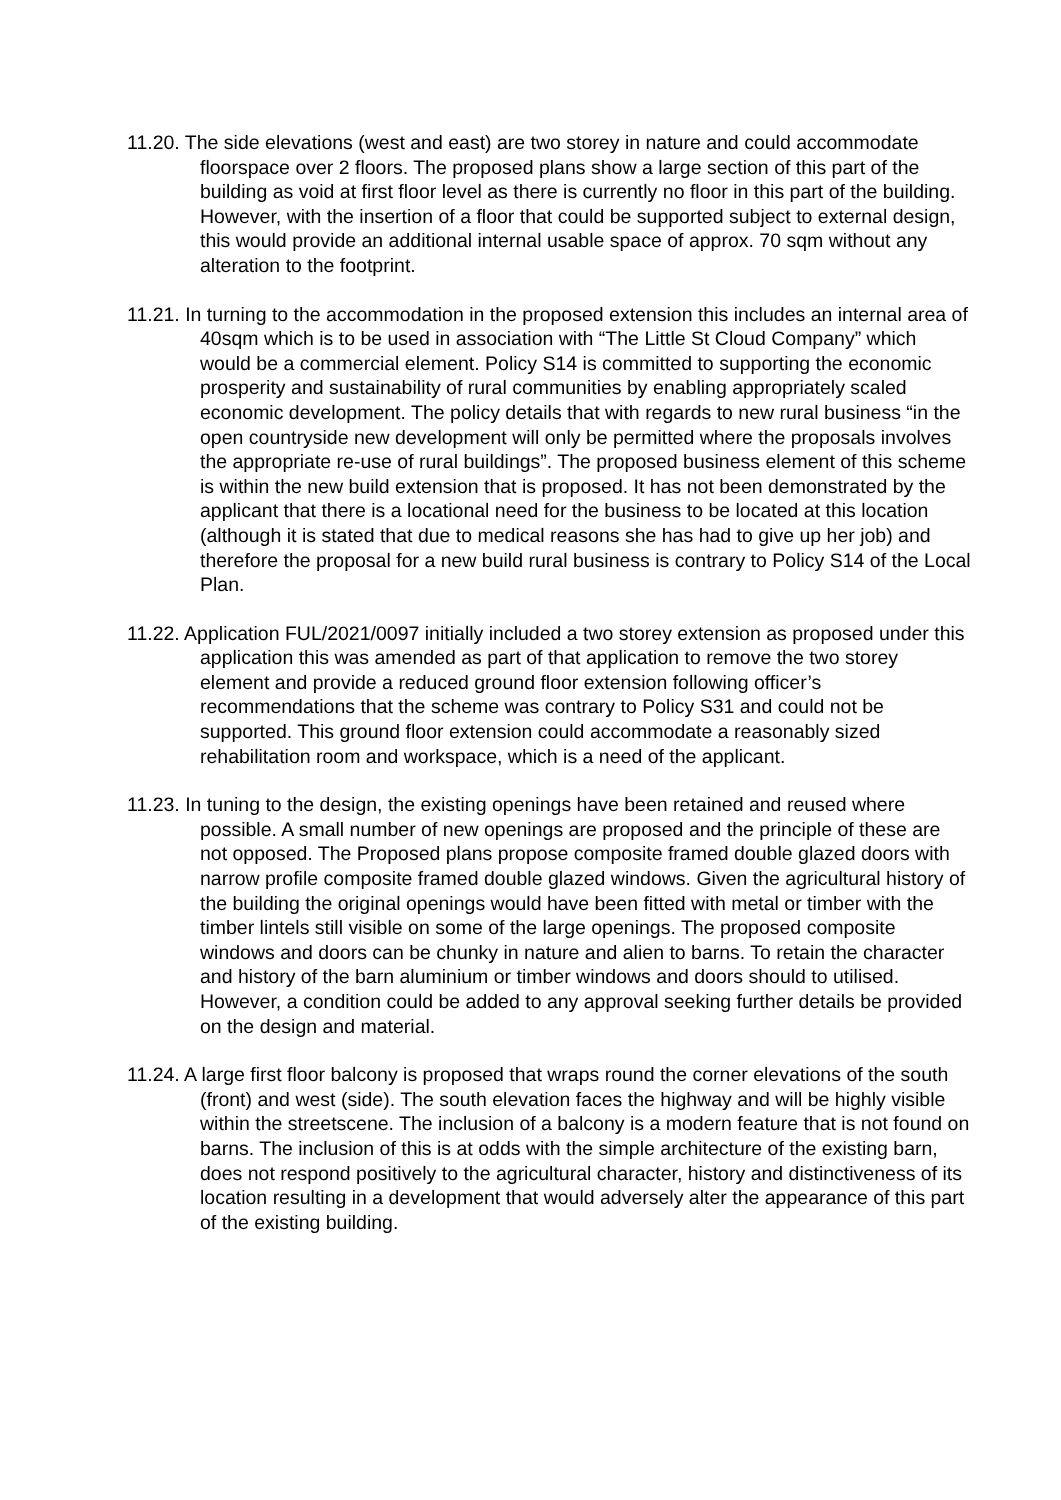11.20. The side elevations (west and east) are two storey in nature and could accommodate floorspace over 2 floors. The proposed plans show a large section of this part of the building as void at first floor level as there is currently no floor in this part of the building. However, with the insertion of a floor that could be supported subject to external design, this would provide an additional internal usable space of approx. 70 sqm without any alteration to the footprint.
11.21. In turning to the accommodation in the proposed extension this includes an internal area of 40sqm which is to be used in association with “The Little St Cloud Company” which would be a commercial element. Policy S14 is committed to supporting the economic prosperity and sustainability of rural communities by enabling appropriately scaled economic development. The policy details that with regards to new rural business “in the open countryside new development will only be permitted where the proposals involves the appropriate re-use of rural buildings”. The proposed business element of this scheme is within the new build extension that is proposed. It has not been demonstrated by the applicant that there is a locational need for the business to be located at this location (although it is stated that due to medical reasons she has had to give up her job) and therefore the proposal for a new build rural business is contrary to Policy S14 of the Local Plan.
11.22. Application FUL/2021/0097 initially included a two storey extension as proposed under this application this was amended as part of that application to remove the two storey element and provide a reduced ground floor extension following officer’s recommendations that the scheme was contrary to Policy S31 and could not be supported. This ground floor extension could accommodate a reasonably sized rehabilitation room and workspace, which is a need of the applicant.
11.23. In tuning to the design, the existing openings have been retained and reused where possible. A small number of new openings are proposed and the principle of these are not opposed. The Proposed plans propose composite framed double glazed doors with narrow profile composite framed double glazed windows. Given the agricultural history of the building the original openings would have been fitted with metal or timber with the timber lintels still visible on some of the large openings. The proposed composite windows and doors can be chunky in nature and alien to barns. To retain the character and history of the barn aluminium or timber windows and doors should to utilised. However, a condition could be added to any approval seeking further details be provided on the design and material.
11.24. A large first floor balcony is proposed that wraps round the corner elevations of the south (front) and west (side). The south elevation faces the highway and will be highly visible within the streetscene. The inclusion of a balcony is a modern feature that is not found on barns. The inclusion of this is at odds with the simple architecture of the existing barn, does not respond positively to the agricultural character, history and distinctiveness of its location resulting in a development that would adversely alter the appearance of this part of the existing building.